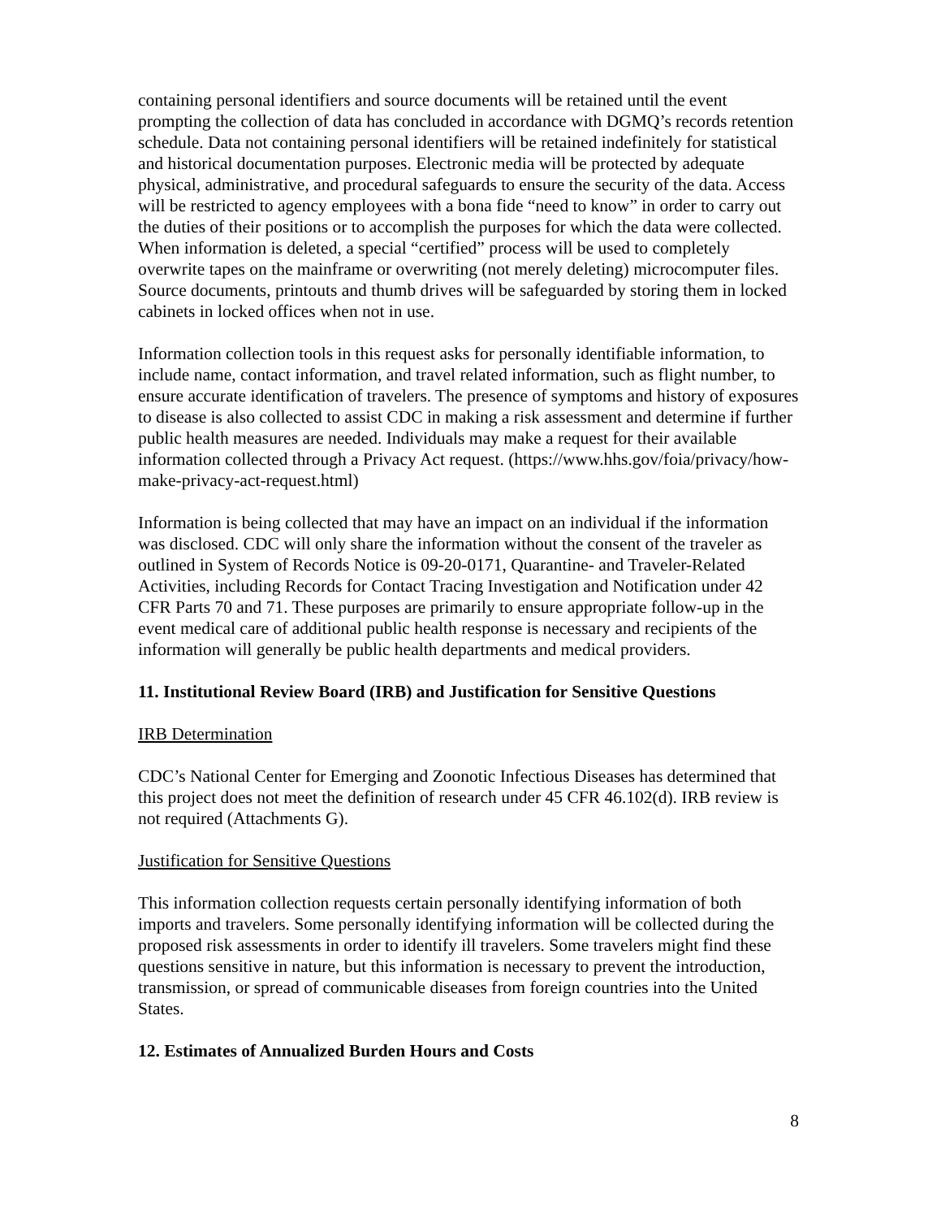containing personal identifiers and source documents will be retained until the event prompting the collection of data has concluded in accordance with DGMQ’s records retention schedule. Data not containing personal identifiers will be retained indefinitely for statistical and historical documentation purposes. Electronic media will be protected by adequate physical, administrative, and procedural safeguards to ensure the security of the data. Access will be restricted to agency employees with a bona fide “need to know” in order to carry out the duties of their positions or to accomplish the purposes for which the data were collected. When information is deleted, a special “certified” process will be used to completely overwrite tapes on the mainframe or overwriting (not merely deleting) microcomputer files. Source documents, printouts and thumb drives will be safeguarded by storing them in locked cabinets in locked offices when not in use.
Information collection tools in this request asks for personally identifiable information, to include name, contact information, and travel related information, such as flight number, to ensure accurate identification of travelers. The presence of symptoms and history of exposures to disease is also collected to assist CDC in making a risk assessment and determine if further public health measures are needed. Individuals may make a request for their available information collected through a Privacy Act request. (https://www.hhs.gov/foia/privacy/how-make-privacy-act-request.html)
Information is being collected that may have an impact on an individual if the information was disclosed. CDC will only share the information without the consent of the traveler as outlined in System of Records Notice is 09-20-0171, Quarantine- and Traveler-Related Activities, including Records for Contact Tracing Investigation and Notification under 42 CFR Parts 70 and 71. These purposes are primarily to ensure appropriate follow-up in the event medical care of additional public health response is necessary and recipients of the information will generally be public health departments and medical providers.
11. Institutional Review Board (IRB) and Justification for Sensitive Questions
IRB Determination
CDC’s National Center for Emerging and Zoonotic Infectious Diseases has determined that this project does not meet the definition of research under 45 CFR 46.102(d). IRB review is not required (Attachments G).
Justification for Sensitive Questions
This information collection requests certain personally identifying information of both imports and travelers. Some personally identifying information will be collected during the proposed risk assessments in order to identify ill travelers. Some travelers might find these questions sensitive in nature, but this information is necessary to prevent the introduction, transmission, or spread of communicable diseases from foreign countries into the United States.
12. Estimates of Annualized Burden Hours and Costs
8